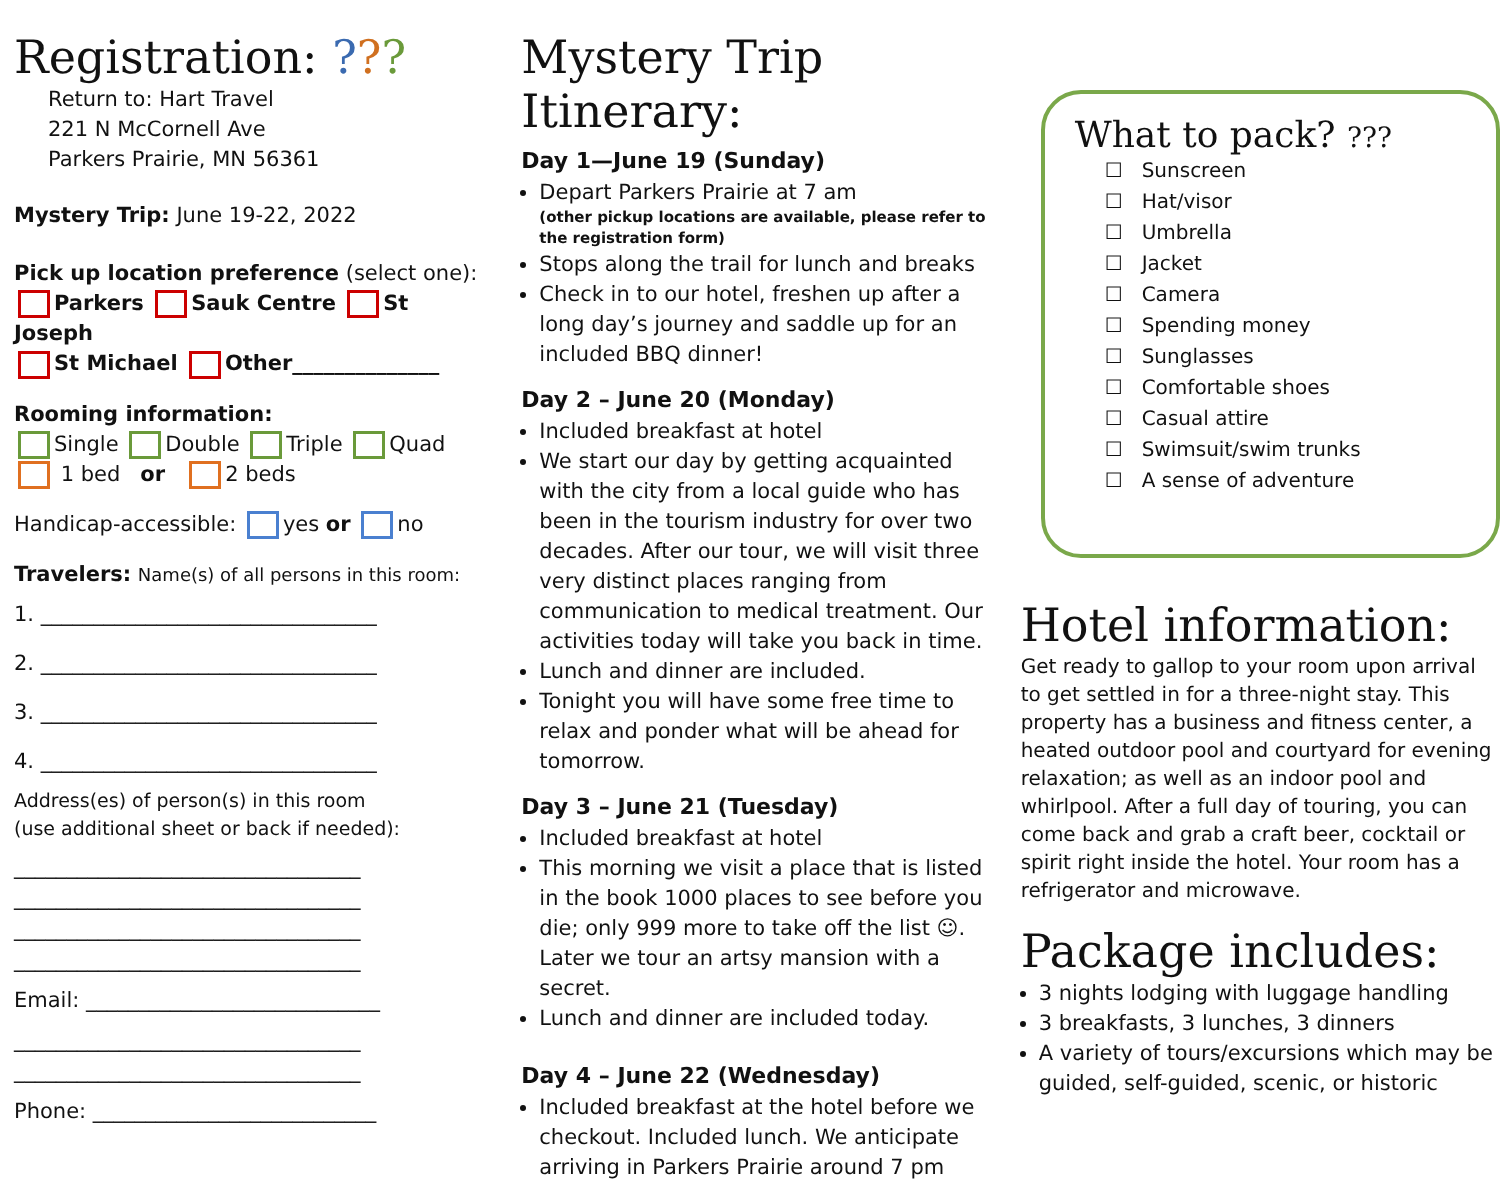Registration: ???
Return to: Hart Travel
221 N McCornell Ave
Parkers Prairie, MN 56361
Mystery Trip: June 19-22, 2022
Pick up location preference (select one):
Parkers Sauk Centre St Joseph
St Michael Other______________
Rooming information:
Single Double Triple Quad
1 bed or 2 beds
Handicap-accessible: yes or no
Travelers: Name(s) of all persons in this room:
1. ________________________________
2. ________________________________
3. ________________________________
4. ________________________________
Address(es) of person(s) in this room
(use additional sheet or back if needed):
_________________________________
_________________________________
_________________________________
_________________________________
Email: ____________________________
_________________________________
_________________________________
Phone: ___________________________
Mystery Trip Itinerary:
Day 1—June 19 (Sunday)
Depart Parkers Prairie at 7 am
(other pickup locations are available, please refer to the registration form)
Stops along the trail for lunch and breaks
Check in to our hotel, freshen up after a long day’s journey and saddle up for an included BBQ dinner!
Day 2 – June 20 (Monday)
Included breakfast at hotel
We start our day by getting acquainted with the city from a local guide who has been in the tourism industry for over two decades. After our tour, we will visit three very distinct places ranging from communication to medical treatment. Our activities today will take you back in time.
Lunch and dinner are included.
Tonight you will have some free time to relax and ponder what will be ahead for tomorrow.
Day 3 – June 21 (Tuesday)
Included breakfast at hotel
This morning we visit a place that is listed in the book 1000 places to see before you die; only 999 more to take off the list ☺. Later we tour an artsy mansion with a secret.
Lunch and dinner are included today.
Day 4 – June 22 (Wednesday)
Included breakfast at the hotel before we checkout. Included lunch. We anticipate arriving in Parkers Prairie around 7 pm
What to pack? ???
☐ Sunscreen
☐ Hat/visor
☐ Umbrella
☐ Jacket
☐ Camera
☐ Spending money
☐ Sunglasses
☐ Comfortable shoes
☐ Casual attire
☐ Swimsuit/swim trunks
☐ A sense of adventure
Hotel information:
Get ready to gallop to your room upon arrival to get settled in for a three-night stay. This property has a business and fitness center, a heated outdoor pool and courtyard for evening relaxation; as well as an indoor pool and whirlpool. After a full day of touring, you can come back and grab a craft beer, cocktail or spirit right inside the hotel. Your room has a refrigerator and microwave.
Package includes:
3 nights lodging with luggage handling
3 breakfasts, 3 lunches, 3 dinners
A variety of tours/excursions which may be guided, self-guided, scenic, or historic